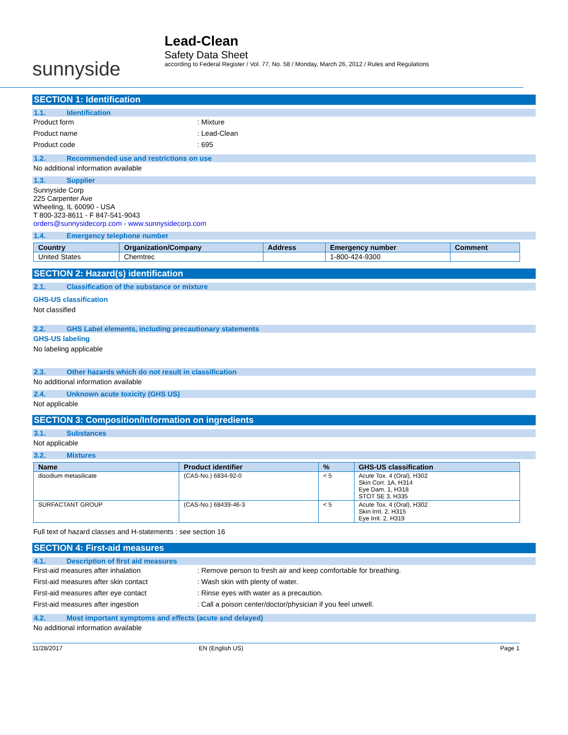sunnyside
Lead-Clean
Safety Data Sheet
according to Federal Register / Vol. 77, No. 58 / Monday, March 26, 2012 / Rules and Regulations
SECTION 1: Identification
1.1. Identification
Product form : Mixture
Product name : Lead-Clean
Product code : 695
1.2. Recommended use and restrictions on use
No additional information available
1.3. Supplier
Sunnyside Corp
225 Carpenter Ave
Wheeling, IL 60090 - USA
T 800-323-8611 - F 847-541-9043
orders@sunnysidecorp.com - www.sunnysidecorp.com
1.4. Emergency telephone number
| Country | Organization/Company | Address | Emergency number | Comment |
| --- | --- | --- | --- | --- |
| United States | Chemtrec | | 1-800-424-9300 | |
SECTION 2: Hazard(s) identification
2.1. Classification of the substance or mixture
GHS-US classification
Not classified
2.2. GHS Label elements, including precautionary statements
GHS-US labeling
No labeling applicable
2.3. Other hazards which do not result in classification
No additional information available
2.4. Unknown acute toxicity (GHS US)
Not applicable
SECTION 3: Composition/Information on ingredients
3.1. Substances
Not applicable
3.2. Mixtures
| Name | Product identifier | % | GHS-US classification |
| --- | --- | --- | --- |
| disodium metasilicate | (CAS-No.) 6834-92-0 | < 5 | Acute Tox. 4 (Oral), H302 Skin Corr. 1A, H314 Eye Dam. 1, H318 STOT SE 3, H335 |
| SURFACTANT GROUP | (CAS-No.) 68439-46-3 | < 5 | Acute Tox. 4 (Oral), H302 Skin Irrit. 2, H315 Eye Irrit. 2, H319 |
Full text of hazard classes and H-statements : see section 16
SECTION 4: First-aid measures
4.1. Description of first aid measures
First-aid measures after inhalation : Remove person to fresh air and keep comfortable for breathing.
First-aid measures after skin contact : Wash skin with plenty of water.
First-aid measures after eye contact : Rinse eyes with water as a precaution.
First-aid measures after ingestion : Call a poison center/doctor/physician if you feel unwell.
4.2. Most important symptoms and effects (acute and delayed)
No additional information available
11/28/2017 EN (English US) Page 1